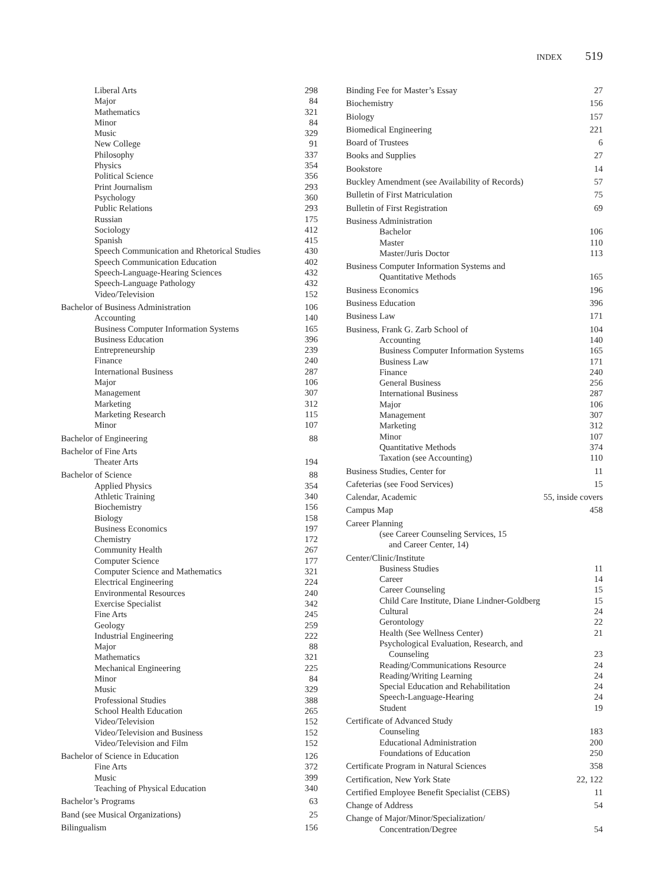INDEX 519
Liberal Arts 298
Major 84
Mathematics 321
Minor 84
Music 329
New College 91
Philosophy 337
Physics 354
Political Science 356
Print Journalism 293
Psychology 360
Public Relations 293
Russian 175
Sociology 412
Spanish 415
Speech Communication and Rhetorical Studies 430
Speech Communication Education 402
Speech-Language-Hearing Sciences 432
Speech-Language Pathology 432
Video/Television 152
Bachelor of Business Administration 106
Accounting 140
Business Computer Information Systems 165
Business Education 396
Entrepreneurship 239
Finance 240
International Business 287
Major 106
Management 307
Marketing 312
Marketing Research 115
Minor 107
Bachelor of Engineering 88
Bachelor of Fine Arts
Theater Arts 194
Bachelor of Science 88
Applied Physics 354
Athletic Training 340
Biochemistry 156
Biology 158
Business Economics 197
Chemistry 172
Community Health 267
Computer Science 177
Computer Science and Mathematics 321
Electrical Engineering 224
Environmental Resources 240
Exercise Specialist 342
Fine Arts 245
Geology 259
Industrial Engineering 222
Major 88
Mathematics 321
Mechanical Engineering 225
Minor 84
Music 329
Professional Studies 388
School Health Education 265
Video/Television 152
Video/Television and Business 152
Video/Television and Film 152
Bachelor of Science in Education 126
Fine Arts 372
Music 399
Teaching of Physical Education 340
Bachelor’s Programs 63
Band (see Musical Organizations) 25
Bilingualism 156
Binding Fee for Master’s Essay 27
Biochemistry 156
Biology 157
Biomedical Engineering 221
Board of Trustees 6
Books and Supplies 27
Bookstore 14
Buckley Amendment (see Availability of Records) 57
Bulletin of First Matriculation 75
Bulletin of First Registration 69
Business Administration
Bachelor 106
Master 110
Master/Juris Doctor 113
Business Computer Information Systems and
Quantitative Methods 165
Business Economics 196
Business Education 396
Business Law 171
Business, Frank G. Zarb School of 104
Accounting 140
Business Computer Information Systems 165
Business Law 171
Finance 240
General Business 256
International Business 287
Major 106
Management 307
Marketing 312
Minor 107
Quantitative Methods 374
Taxation (see Accounting) 110
Business Studies, Center for 11
Cafeterias (see Food Services) 15
Calendar, Academic 55, inside covers
Campus Map 458
Career Planning
(see Career Counseling Services, 15
and Career Center, 14)
Center/Clinic/Institute
Business Studies 11
Career 14
Career Counseling 15
Child Care Institute, Diane Lindner-Goldberg 15
Cultural 24
Gerontology 22
Health (See Wellness Center) 21
Psychological Evaluation, Research, and
Counseling 23
Reading/Communications Resource 24
Reading/Writing Learning 24
Special Education and Rehabilitation 24
Speech-Language-Hearing 24
Student 19
Certificate of Advanced Study
Counseling 183
Educational Administration 200
Foundations of Education 250
Certificate Program in Natural Sciences 358
Certification, New York State 22, 122
Certified Employee Benefit Specialist (CEBS) 11
Change of Address 54
Change of Major/Minor/Specialization/
Concentration/Degree 54